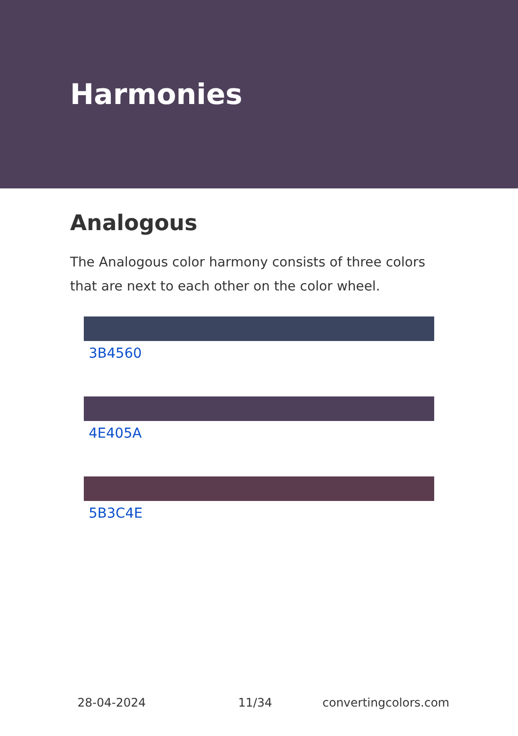Harmonies
Analogous
The Analogous color harmony consists of three colors that are next to each other on the color wheel.
3B4560
4E405A
5B3C4E
28-04-2024 11/34 convertingcolors.com